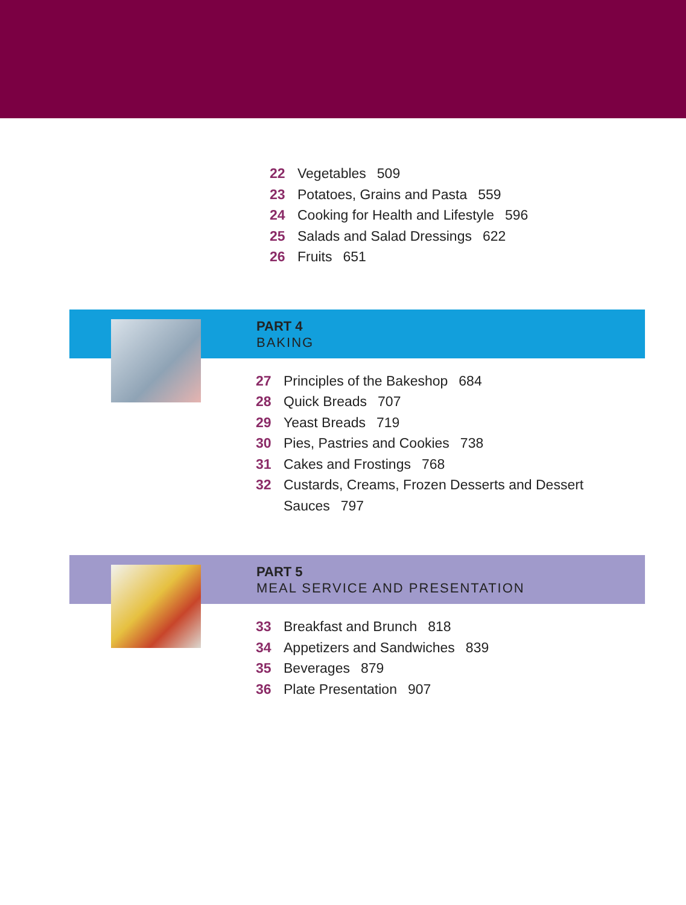22 Vegetables 509
23 Potatoes, Grains and Pasta 559
24 Cooking for Health and Lifestyle 596
25 Salads and Salad Dressings 622
26 Fruits 651
PART 4
BAKING
27 Principles of the Bakeshop 684
28 Quick Breads 707
29 Yeast Breads 719
30 Pies, Pastries and Cookies 738
31 Cakes and Frostings 768
32 Custards, Creams, Frozen Desserts and Dessert Sauces 797
PART 5
MEAL SERVICE AND PRESENTATION
33 Breakfast and Brunch 818
34 Appetizers and Sandwiches 839
35 Beverages 879
36 Plate Presentation 907